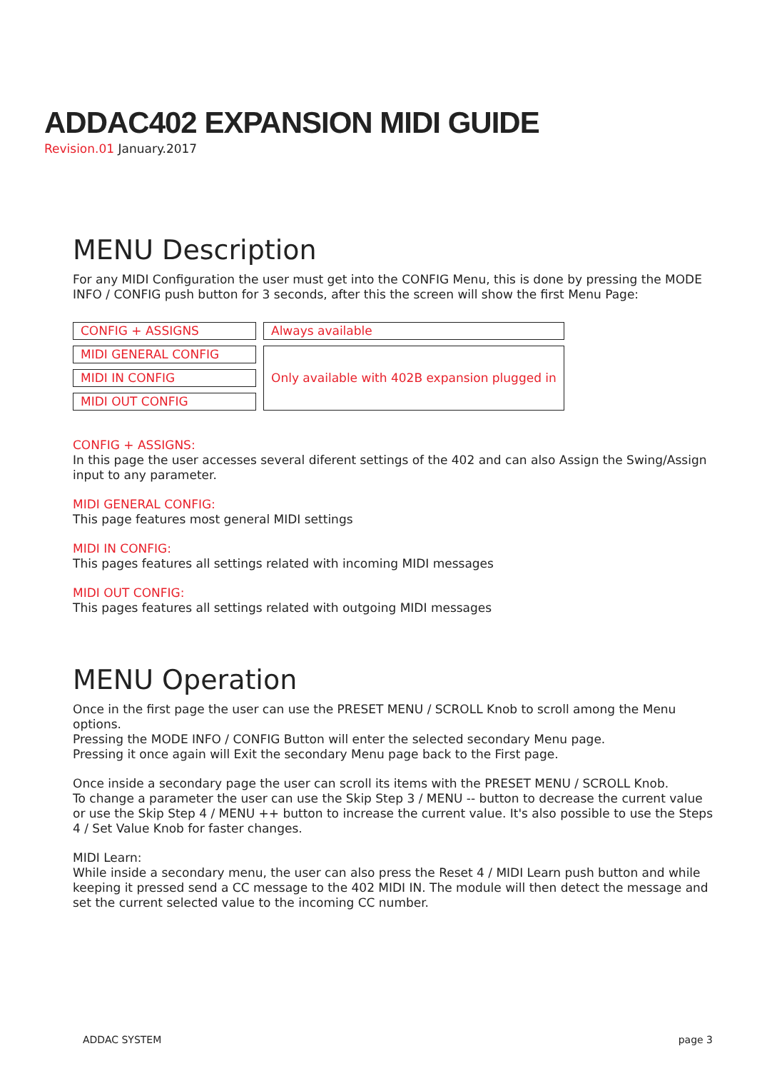ADDAC402 EXPANSION MIDI GUIDE
Revision.01 January.2017
MENU Description
For any MIDI Configuration the user must get into the CONFIG Menu, this is done by pressing the MODE INFO / CONFIG push button for 3 seconds, after this the screen will show the first Menu Page:
| CONFIG + ASSIGNS | Always available |
| MIDI GENERAL CONFIG | Only available with 402B expansion plugged in |
| MIDI IN CONFIG | |
| MIDI OUT CONFIG | |
CONFIG + ASSIGNS:
In this page the user accesses several diferent settings of the 402 and can also Assign the Swing/Assign input to any parameter.
MIDI GENERAL CONFIG:
This page features most general MIDI settings
MIDI IN CONFIG:
This pages features all settings related with incoming MIDI messages
MIDI OUT CONFIG:
This pages features all settings related with outgoing MIDI messages
MENU Operation
Once in the first page the user can use the PRESET MENU / SCROLL Knob to scroll among the Menu options.
Pressing the MODE INFO / CONFIG Button will enter the selected secondary Menu page.
Pressing it once again will Exit the secondary Menu page back to the First page.
Once inside a secondary page the user can scroll its items with the PRESET MENU / SCROLL Knob.
To change a parameter the user can use the Skip Step 3 / MENU -- button to decrease the current value or use the Skip Step 4 / MENU ++ button to increase the current value. It's also possible to use the Steps 4 / Set Value Knob for faster changes.
MIDI Learn:
While inside a secondary menu, the user can also press the Reset 4 / MIDI Learn push button and while keeping it pressed send a CC message to the 402 MIDI IN. The module will then detect the message and set the current selected value to the incoming CC number.
ADDAC SYSTEM page 3